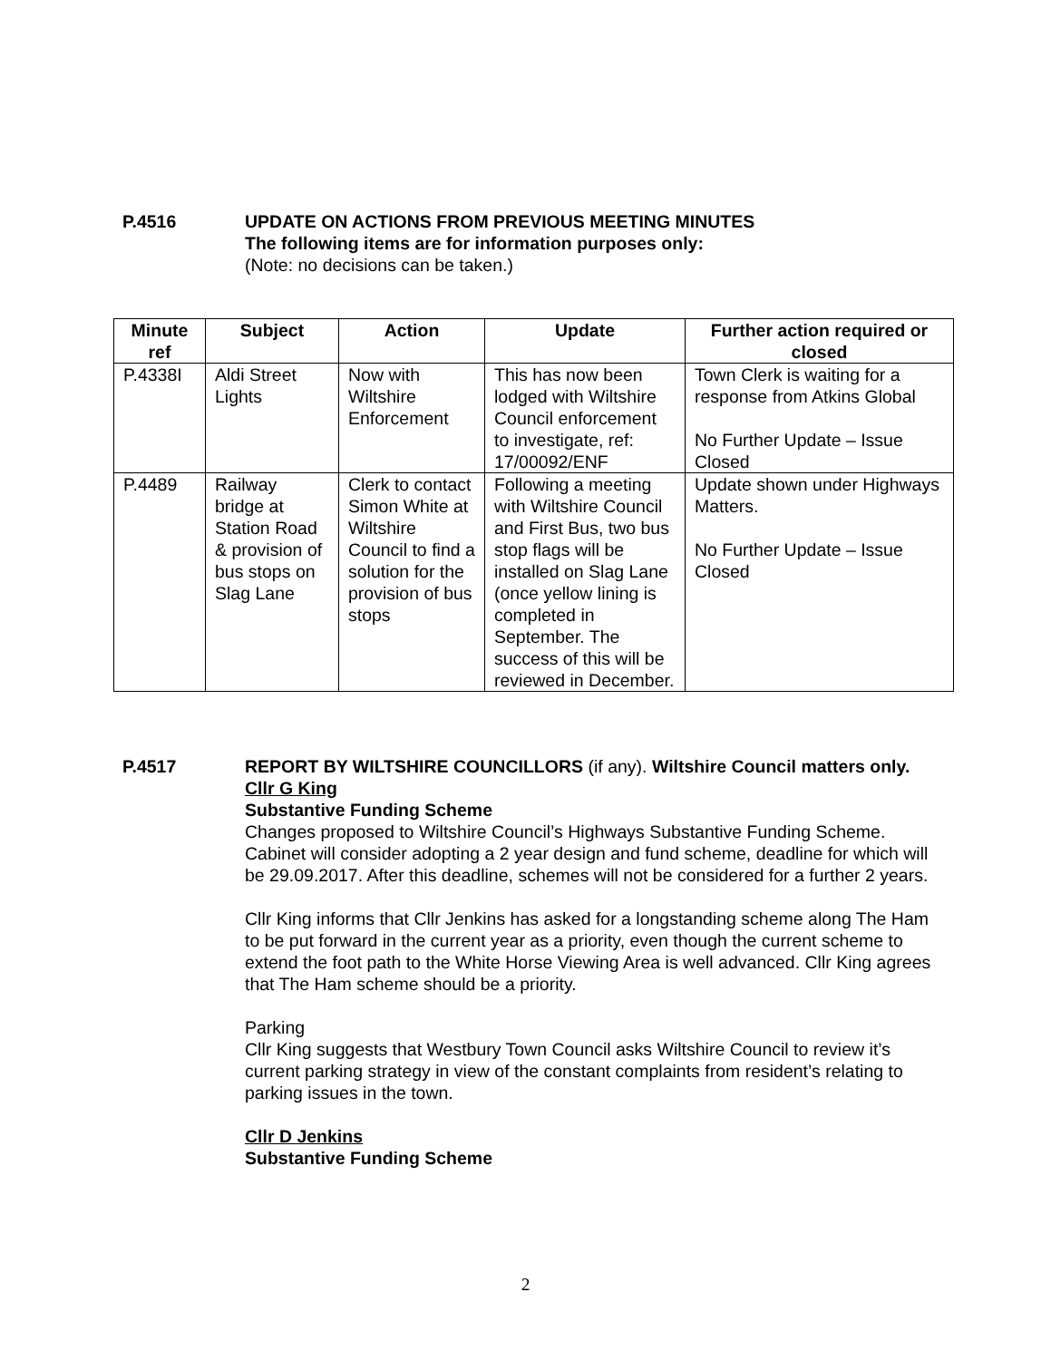P.4516 UPDATE ON ACTIONS FROM PREVIOUS MEETING MINUTES
The following items are for information purposes only:
(Note: no decisions can be taken.)
| Minute ref | Subject | Action | Update | Further action required or closed |
| --- | --- | --- | --- | --- |
| P.4338I | Aldi Street Lights | Now with Wiltshire Enforcement | This has now been lodged with Wiltshire Council enforcement to investigate, ref: 17/00092/ENF | Town Clerk is waiting for a response from Atkins Global No Further Update – Issue Closed |
| P.4489 | Railway bridge at Station Road & provision of bus stops on Slag Lane | Clerk to contact Simon White at Wiltshire Council to find a solution for the provision of bus stops | Following a meeting with Wiltshire Council and First Bus, two bus stop flags will be installed on Slag Lane (once yellow lining is completed in September. The success of this will be reviewed in December. | Update shown under Highways Matters. No Further Update – Issue Closed |
P.4517 REPORT BY WILTSHIRE COUNCILLORS (if any). Wiltshire Council matters only.
Cllr G King
Substantive Funding Scheme
Changes proposed to Wiltshire Council’s Highways Substantive Funding Scheme. Cabinet will consider adopting a 2 year design and fund scheme, deadline for which will be 29.09.2017. After this deadline, schemes will not be considered for a further 2 years.
Cllr King informs that Cllr Jenkins has asked for a longstanding scheme along The Ham to be put forward in the current year as a priority, even though the current scheme to extend the foot path to the White Horse Viewing Area is well advanced. Cllr King agrees that The Ham scheme should be a priority.
Parking
Cllr King suggests that Westbury Town Council asks Wiltshire Council to review it’s current parking strategy in view of the constant complaints from resident’s relating to parking issues in the town.
Cllr D Jenkins
Substantive Funding Scheme
2